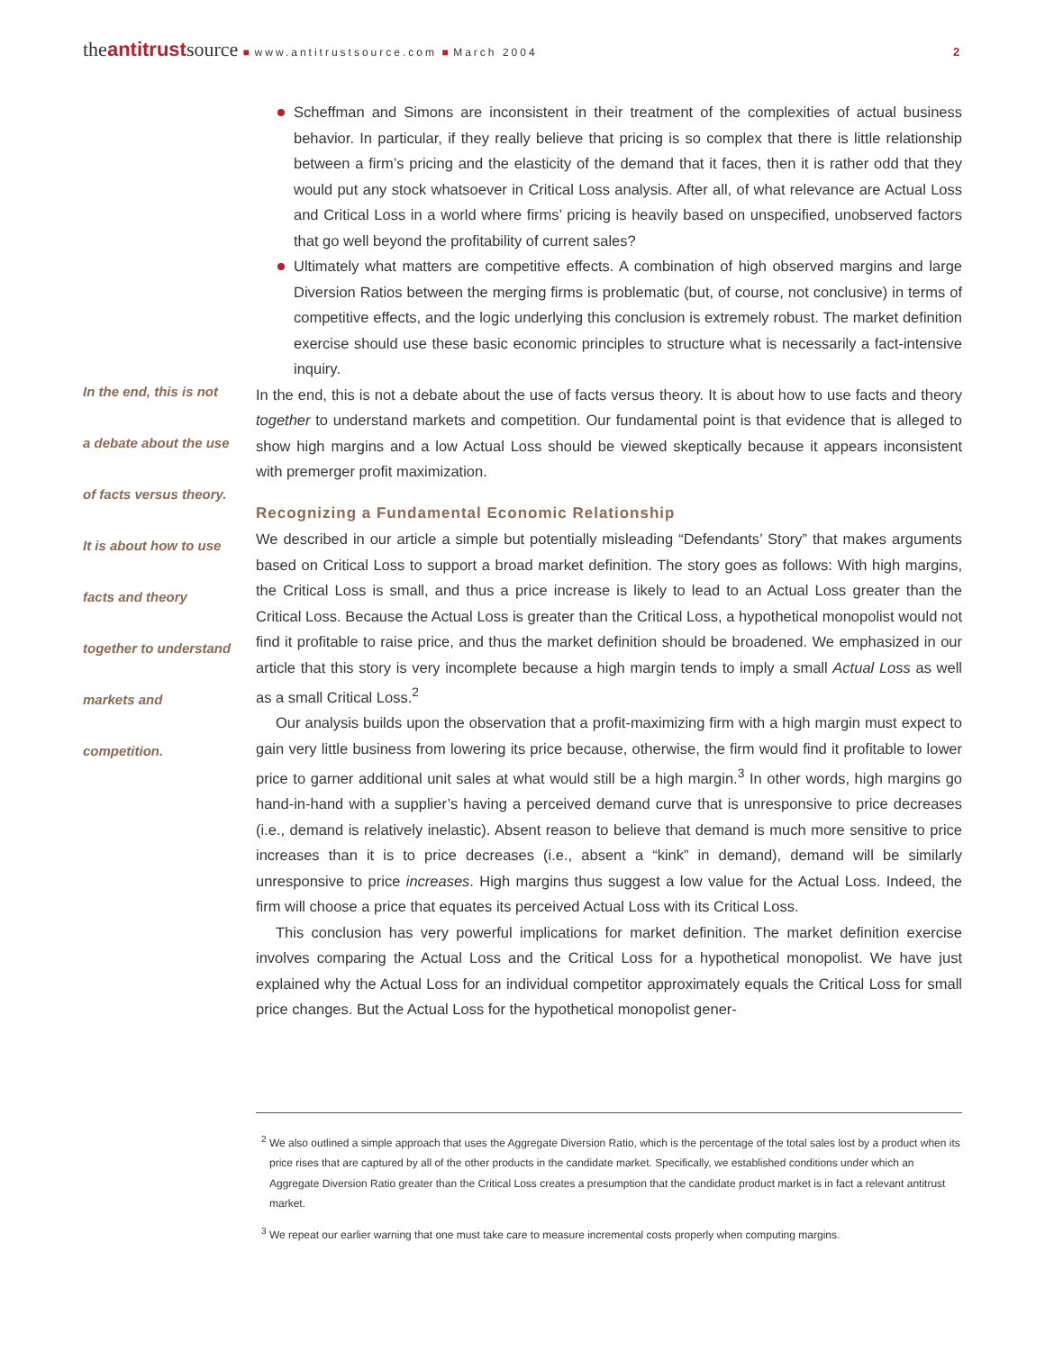theantitrustsource ■ www.antitrustsource.com ■ March 2004
2
In the end, this is not
a debate about the use
of facts versus theory.
It is about how to use
facts and theory
together to understand
markets and
competition.
Scheffman and Simons are inconsistent in their treatment of the complexities of actual business behavior. In particular, if they really believe that pricing is so complex that there is little relationship between a firm’s pricing and the elasticity of the demand that it faces, then it is rather odd that they would put any stock whatsoever in Critical Loss analysis. After all, of what relevance are Actual Loss and Critical Loss in a world where firms’ pricing is heavily based on unspecified, unobserved factors that go well beyond the profitability of current sales?
Ultimately what matters are competitive effects. A combination of high observed margins and large Diversion Ratios between the merging firms is problematic (but, of course, not conclusive) in terms of competitive effects, and the logic underlying this conclusion is extremely robust. The market definition exercise should use these basic economic principles to structure what is necessarily a fact-intensive inquiry.
In the end, this is not a debate about the use of facts versus theory. It is about how to use facts and theory together to understand markets and competition. Our fundamental point is that evidence that is alleged to show high margins and a low Actual Loss should be viewed skeptically because it appears inconsistent with premerger profit maximization.
Recognizing a Fundamental Economic Relationship
We described in our article a simple but potentially misleading “Defendants’ Story” that makes arguments based on Critical Loss to support a broad market definition. The story goes as follows: With high margins, the Critical Loss is small, and thus a price increase is likely to lead to an Actual Loss greater than the Critical Loss. Because the Actual Loss is greater than the Critical Loss, a hypothetical monopolist would not find it profitable to raise price, and thus the market definition should be broadened. We emphasized in our article that this story is very incomplete because a high margin tends to imply a small Actual Loss as well as a small Critical Loss.<sup>2</sup>
Our analysis builds upon the observation that a profit-maximizing firm with a high margin must expect to gain very little business from lowering its price because, otherwise, the firm would find it profitable to lower price to garner additional unit sales at what would still be a high margin.<sup>3</sup> In other words, high margins go hand-in-hand with a supplier’s having a perceived demand curve that is unresponsive to price decreases (i.e., demand is relatively inelastic). Absent reason to believe that demand is much more sensitive to price increases than it is to price decreases (i.e., absent a “kink” in demand), demand will be similarly unresponsive to price increases. High margins thus suggest a low value for the Actual Loss. Indeed, the firm will choose a price that equates its perceived Actual Loss with its Critical Loss.
This conclusion has very powerful implications for market definition. The market definition exercise involves comparing the Actual Loss and the Critical Loss for a hypothetical monopolist. We have just explained why the Actual Loss for an individual competitor approximately equals the Critical Loss for small price changes. But the Actual Loss for the hypothetical monopolist gener-
<sup>2</sup> We also outlined a simple approach that uses the Aggregate Diversion Ratio, which is the percentage of the total sales lost by a product when its price rises that are captured by all of the other products in the candidate market. Specifically, we established conditions under which an Aggregate Diversion Ratio greater than the Critical Loss creates a presumption that the candidate product market is in fact a relevant antitrust market.
<sup>3</sup> We repeat our earlier warning that one must take care to measure incremental costs properly when computing margins.